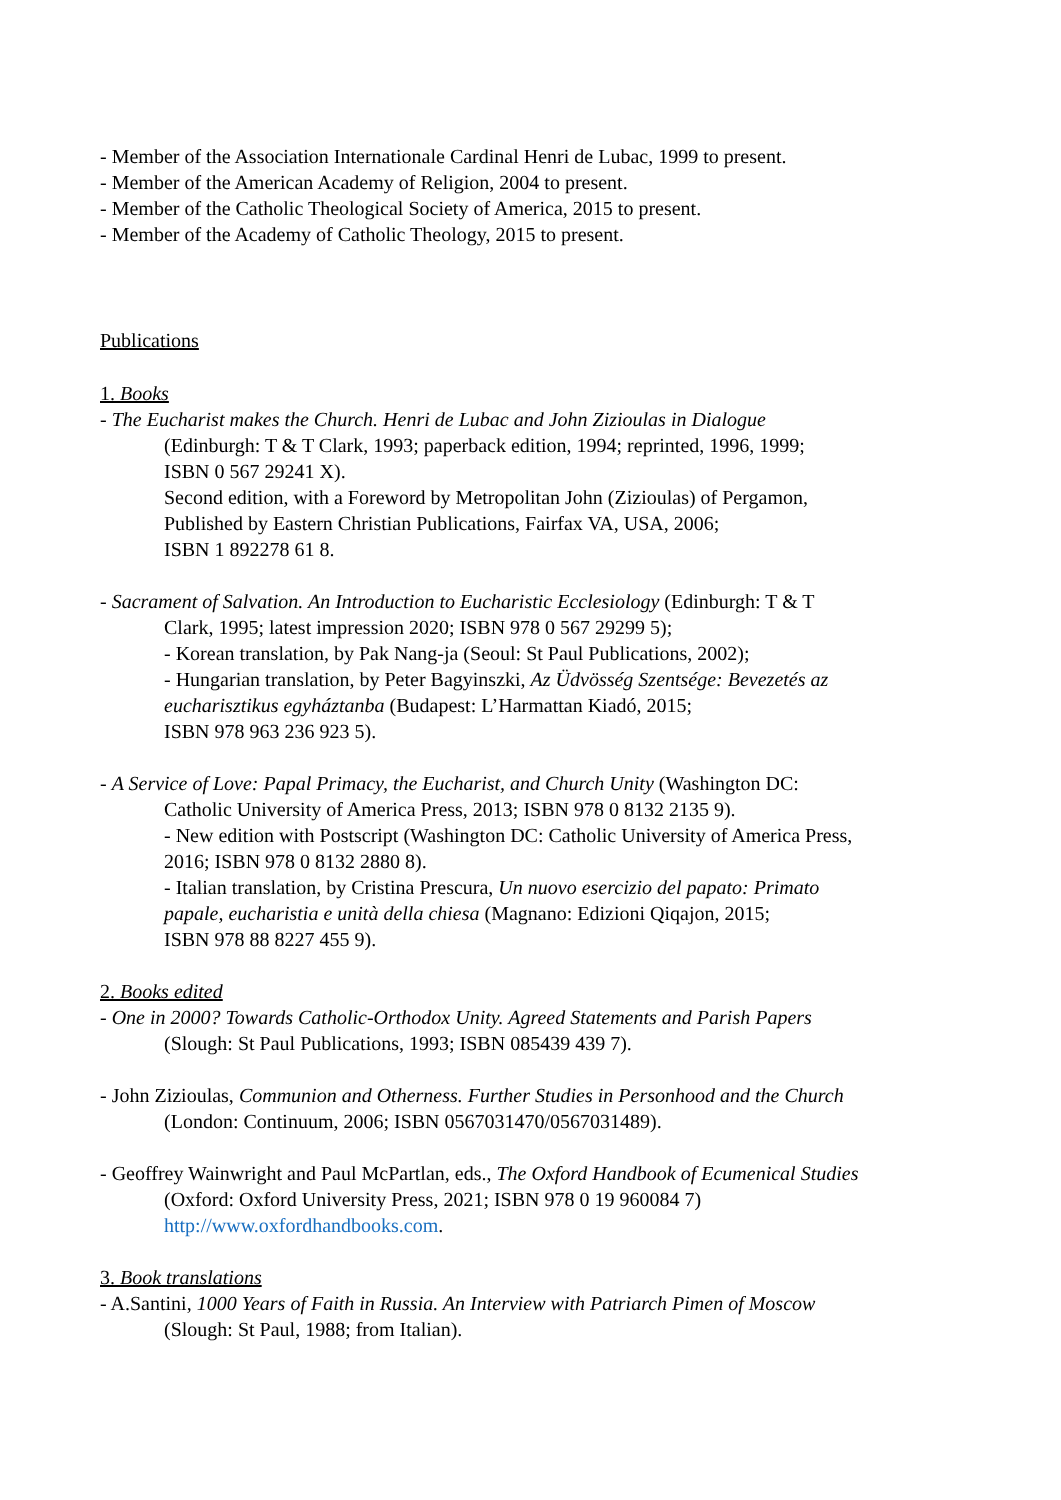- Member of the Association Internationale Cardinal Henri de Lubac, 1999 to present.
- Member of the American Academy of Religion, 2004 to present.
- Member of the Catholic Theological Society of America, 2015 to present.
- Member of the Academy of Catholic Theology, 2015 to present.
Publications
1. Books
- The Eucharist makes the Church. Henri de Lubac and John Zizioulas in Dialogue
(Edinburgh: T & T Clark, 1993; paperback edition, 1994; reprinted, 1996, 1999;
ISBN 0 567 29241 X).
Second edition, with a Foreword by Metropolitan John (Zizioulas) of Pergamon,
Published by Eastern Christian Publications, Fairfax VA, USA, 2006;
ISBN 1 892278 61 8.
- Sacrament of Salvation. An Introduction to Eucharistic Ecclesiology (Edinburgh: T & T
Clark, 1995; latest impression 2020; ISBN 978 0 567 29299 5);
- Korean translation, by Pak Nang-ja (Seoul: St Paul Publications, 2002);
- Hungarian translation, by Peter Bagyinszki, Az Üdvösség Szentsége: Bevezetés az
eucharisztikus egyháztanba (Budapest: L’Harmattan Kiadó, 2015;
ISBN 978 963 236 923 5).
- A Service of Love: Papal Primacy, the Eucharist, and Church Unity (Washington DC:
Catholic University of America Press, 2013; ISBN 978 0 8132 2135 9).
- New edition with Postscript (Washington DC: Catholic University of America Press,
2016; ISBN 978 0 8132 2880 8).
- Italian translation, by Cristina Prescura, Un nuovo esercizio del papato: Primato
papale, eucharistia e unità della chiesa (Magnano: Edizioni Qiqajon, 2015;
ISBN 978 88 8227 455 9).
2. Books edited
- One in 2000? Towards Catholic-Orthodox Unity. Agreed Statements and Parish Papers
(Slough: St Paul Publications, 1993; ISBN 085439 439 7).
- John Zizioulas, Communion and Otherness. Further Studies in Personhood and the Church
(London: Continuum, 2006; ISBN 0567031470/0567031489).
- Geoffrey Wainwright and Paul McPartlan, eds., The Oxford Handbook of Ecumenical Studies
(Oxford: Oxford University Press, 2021; ISBN 978 0 19 960084 7)
http://www.oxfordhandbooks.com.
3. Book translations
- A.Santini, 1000 Years of Faith in Russia. An Interview with Patriarch Pimen of Moscow
(Slough: St Paul, 1988; from Italian).